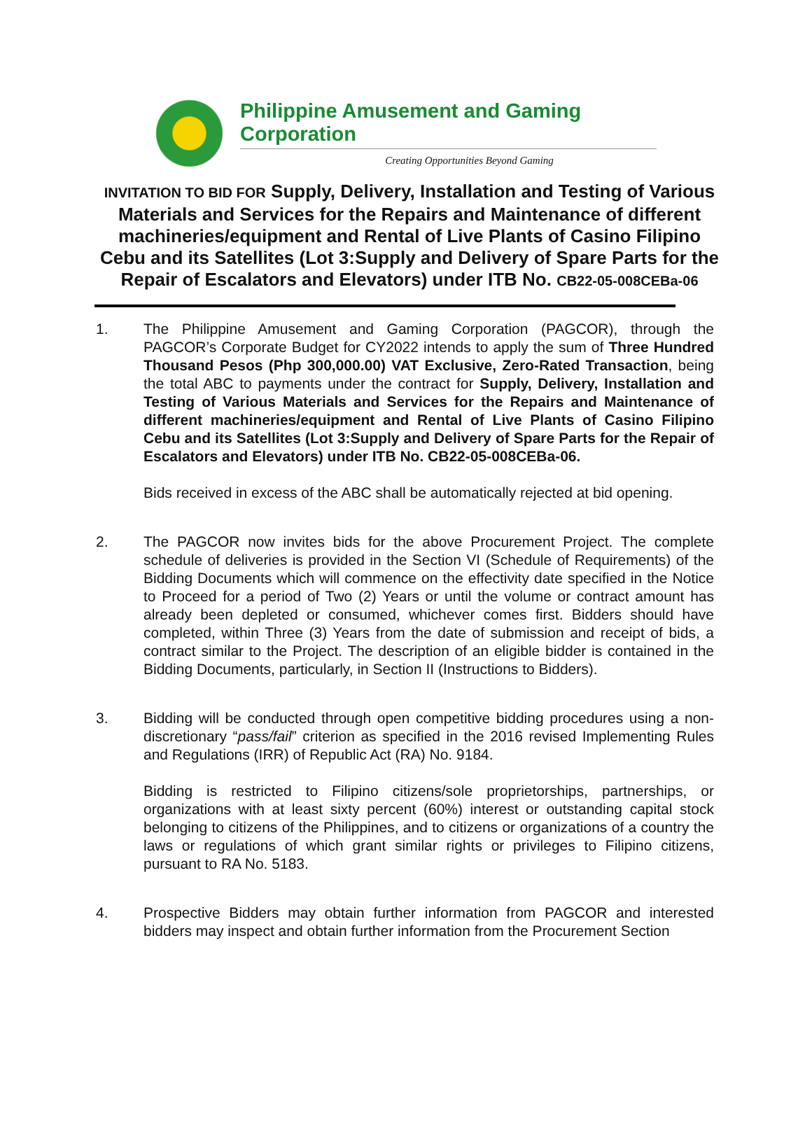Philippine Amusement and Gaming Corporation
Creating Opportunities Beyond Gaming
INVITATION TO BID FOR Supply, Delivery, Installation and Testing of Various Materials and Services for the Repairs and Maintenance of different machineries/equipment and Rental of Live Plants of Casino Filipino Cebu and its Satellites (Lot 3:Supply and Delivery of Spare Parts for the Repair of Escalators and Elevators) under ITB No. CB22-05-008CEBa-06
1. The Philippine Amusement and Gaming Corporation (PAGCOR), through the PAGCOR’s Corporate Budget for CY2022 intends to apply the sum of Three Hundred Thousand Pesos (Php 300,000.00) VAT Exclusive, Zero-Rated Transaction, being the total ABC to payments under the contract for Supply, Delivery, Installation and Testing of Various Materials and Services for the Repairs and Maintenance of different machineries/equipment and Rental of Live Plants of Casino Filipino Cebu and its Satellites (Lot 3:Supply and Delivery of Spare Parts for the Repair of Escalators and Elevators) under ITB No. CB22-05-008CEBa-06.
Bids received in excess of the ABC shall be automatically rejected at bid opening.
2. The PAGCOR now invites bids for the above Procurement Project. The complete schedule of deliveries is provided in the Section VI (Schedule of Requirements) of the Bidding Documents which will commence on the effectivity date specified in the Notice to Proceed for a period of Two (2) Years or until the volume or contract amount has already been depleted or consumed, whichever comes first. Bidders should have completed, within Three (3) Years from the date of submission and receipt of bids, a contract similar to the Project. The description of an eligible bidder is contained in the Bidding Documents, particularly, in Section II (Instructions to Bidders).
3. Bidding will be conducted through open competitive bidding procedures using a non-discretionary “pass/fail” criterion as specified in the 2016 revised Implementing Rules and Regulations (IRR) of Republic Act (RA) No. 9184.
Bidding is restricted to Filipino citizens/sole proprietorships, partnerships, or organizations with at least sixty percent (60%) interest or outstanding capital stock belonging to citizens of the Philippines, and to citizens or organizations of a country the laws or regulations of which grant similar rights or privileges to Filipino citizens, pursuant to RA No. 5183.
4. Prospective Bidders may obtain further information from PAGCOR and interested bidders may inspect and obtain further information from the Procurement Section